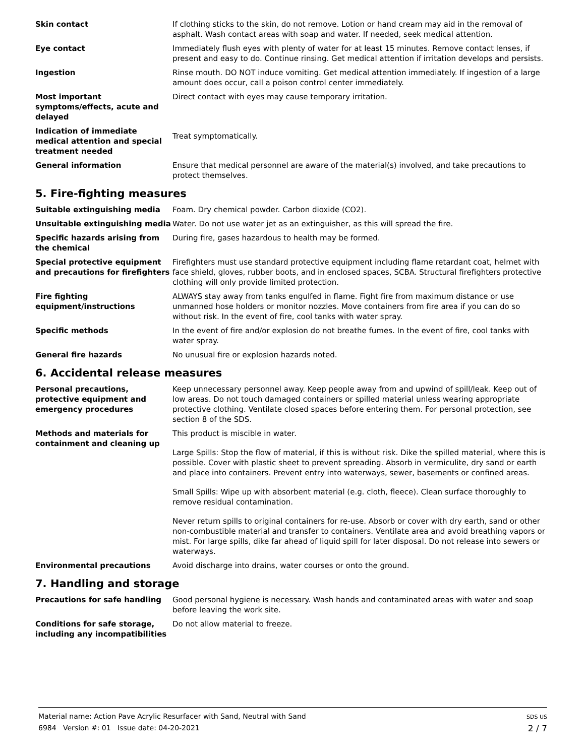| Skin contact | If clothing sticks to the skin, do not remove. Lotion or hand cream may aid in the removal of asphalt. Wash contact areas with soap and water. If needed, seek medical attention. |
| Eye contact | Immediately flush eyes with plenty of water for at least 15 minutes. Remove contact lenses, if present and easy to do. Continue rinsing. Get medical attention if irritation develops and persists. |
| Ingestion | Rinse mouth. DO NOT induce vomiting. Get medical attention immediately. If ingestion of a large amount does occur, call a poison control center immediately. |
| Most important symptoms/effects, acute and delayed | Direct contact with eyes may cause temporary irritation. |
| Indication of immediate medical attention and special treatment needed | Treat symptomatically. |
| General information | Ensure that medical personnel are aware of the material(s) involved, and take precautions to protect themselves. |
5. Fire-fighting measures
| Suitable extinguishing media | Foam. Dry chemical powder. Carbon dioxide (CO2). |
| Unsuitable extinguishing media | Water. Do not use water jet as an extinguisher, as this will spread the fire. |
| Specific hazards arising from the chemical | During fire, gases hazardous to health may be formed. |
| Special protective equipment and precautions for firefighters | Firefighters must use standard protective equipment including flame retardant coat, helmet with face shield, gloves, rubber boots, and in enclosed spaces, SCBA. Structural firefighters protective clothing will only provide limited protection. |
| Fire fighting equipment/instructions | ALWAYS stay away from tanks engulfed in flame. Fight fire from maximum distance or use unmanned hose holders or monitor nozzles. Move containers from fire area if you can do so without risk. In the event of fire, cool tanks with water spray. |
| Specific methods | In the event of fire and/or explosion do not breathe fumes. In the event of fire, cool tanks with water spray. |
| General fire hazards | No unusual fire or explosion hazards noted. |
6. Accidental release measures
| Personal precautions, protective equipment and emergency procedures | Keep unnecessary personnel away. Keep people away from and upwind of spill/leak. Keep out of low areas. Do not touch damaged containers or spilled material unless wearing appropriate protective clothing. Ventilate closed spaces before entering them. For personal protection, see section 8 of the SDS. |
| Methods and materials for containment and cleaning up | This product is miscible in water. Large Spills: Stop the flow of material, if this is without risk. Dike the spilled material, where this is possible. Cover with plastic sheet to prevent spreading. Absorb in vermiculite, dry sand or earth and place into containers. Prevent entry into waterways, sewer, basements or confined areas. Small Spills: Wipe up with absorbent material (e.g. cloth, fleece). Clean surface thoroughly to remove residual contamination. Never return spills to original containers for re-use. Absorb or cover with dry earth, sand or other non-combustible material and transfer to containers. Ventilate area and avoid breathing vapors or mist. For large spills, dike far ahead of liquid spill for later disposal. Do not release into sewers or waterways. |
| Environmental precautions | Avoid discharge into drains, water courses or onto the ground. |
7. Handling and storage
| Precautions for safe handling | Good personal hygiene is necessary. Wash hands and contaminated areas with water and soap before leaving the work site. |
| Conditions for safe storage, including any incompatibilities | Do not allow material to freeze. |
Material name: Action Pave Acrylic Resurfacer with Sand, Neutral with Sand
6984 Version #: 01 Issue date: 04-20-2021
SDS US
2 / 7